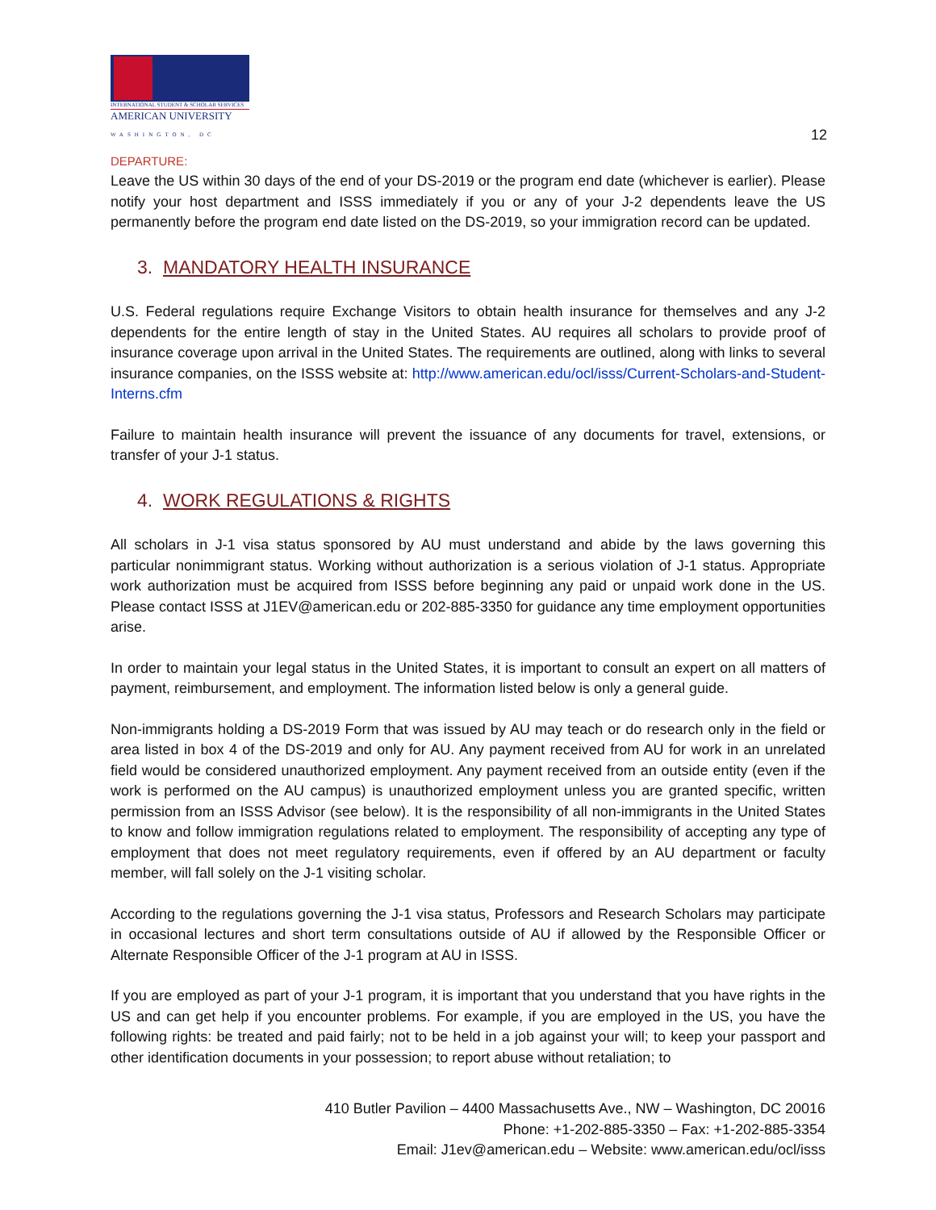INTERNATIONAL STUDENT & SCHOLAR SERVICES
AMERICAN UNIVERSITY
WASHINGTON, DC
12
DEPARTURE:
Leave the US within 30 days of the end of your DS-2019 or the program end date (whichever is earlier). Please notify your host department and ISSS immediately if you or any of your J-2 dependents leave the US permanently before the program end date listed on the DS-2019, so your immigration record can be updated.
3. MANDATORY HEALTH INSURANCE
U.S. Federal regulations require Exchange Visitors to obtain health insurance for themselves and any J-2 dependents for the entire length of stay in the United States. AU requires all scholars to provide proof of insurance coverage upon arrival in the United States. The requirements are outlined, along with links to several insurance companies, on the ISSS website at: http://www.american.edu/ocl/isss/Current-Scholars-and-Student-Interns.cfm
Failure to maintain health insurance will prevent the issuance of any documents for travel, extensions, or transfer of your J-1 status.
4. WORK REGULATIONS & RIGHTS
All scholars in J-1 visa status sponsored by AU must understand and abide by the laws governing this particular nonimmigrant status. Working without authorization is a serious violation of J-1 status. Appropriate work authorization must be acquired from ISSS before beginning any paid or unpaid work done in the US. Please contact ISSS at J1EV@american.edu or 202-885-3350 for guidance any time employment opportunities arise.
In order to maintain your legal status in the United States, it is important to consult an expert on all matters of payment, reimbursement, and employment. The information listed below is only a general guide.
Non-immigrants holding a DS-2019 Form that was issued by AU may teach or do research only in the field or area listed in box 4 of the DS-2019 and only for AU. Any payment received from AU for work in an unrelated field would be considered unauthorized employment. Any payment received from an outside entity (even if the work is performed on the AU campus) is unauthorized employment unless you are granted specific, written permission from an ISSS Advisor (see below). It is the responsibility of all non-immigrants in the United States to know and follow immigration regulations related to employment. The responsibility of accepting any type of employment that does not meet regulatory requirements, even if offered by an AU department or faculty member, will fall solely on the J-1 visiting scholar.
According to the regulations governing the J-1 visa status, Professors and Research Scholars may participate in occasional lectures and short term consultations outside of AU if allowed by the Responsible Officer or Alternate Responsible Officer of the J-1 program at AU in ISSS.
If you are employed as part of your J-1 program, it is important that you understand that you have rights in the US and can get help if you encounter problems. For example, if you are employed in the US, you have the following rights: be treated and paid fairly; not to be held in a job against your will; to keep your passport and other identification documents in your possession; to report abuse without retaliation; to
410 Butler Pavilion – 4400 Massachusetts Ave., NW – Washington, DC 20016
Phone: +1-202-885-3350 – Fax: +1-202-885-3354
Email: J1ev@american.edu – Website: www.american.edu/ocl/isss